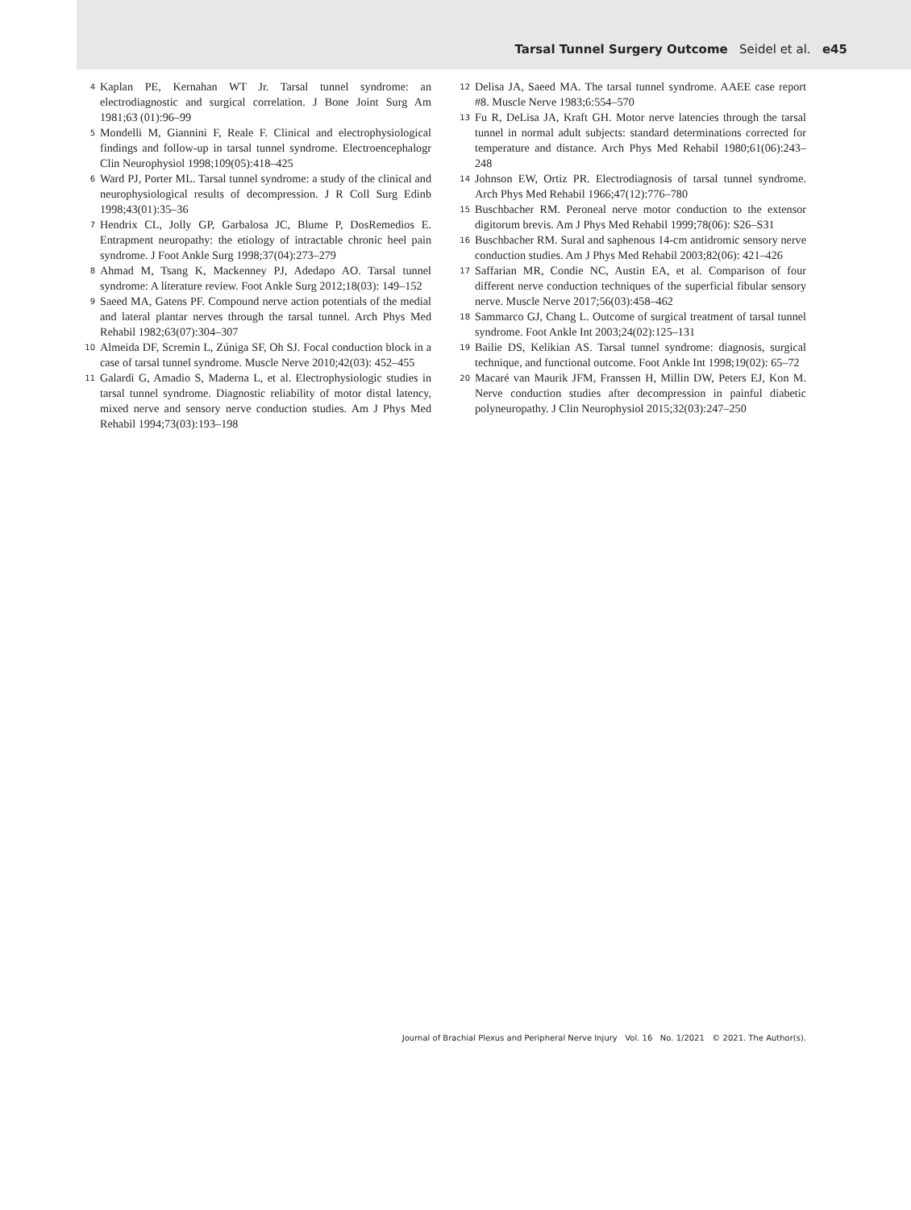Tarsal Tunnel Surgery Outcome Seidel et al. e45
4 Kaplan PE, Kernahan WT Jr. Tarsal tunnel syndrome: an electrodiagnostic and surgical correlation. J Bone Joint Surg Am 1981;63 (01):96–99
5 Mondelli M, Giannini F, Reale F. Clinical and electrophysiological findings and follow-up in tarsal tunnel syndrome. Electroencephalogr Clin Neurophysiol 1998;109(05):418–425
6 Ward PJ, Porter ML. Tarsal tunnel syndrome: a study of the clinical and neurophysiological results of decompression. J R Coll Surg Edinb 1998;43(01):35–36
7 Hendrix CL, Jolly GP, Garbalosa JC, Blume P, DosRemedios E. Entrapment neuropathy: the etiology of intractable chronic heel pain syndrome. J Foot Ankle Surg 1998;37(04):273–279
8 Ahmad M, Tsang K, Mackenney PJ, Adedapo AO. Tarsal tunnel syndrome: A literature review. Foot Ankle Surg 2012;18(03): 149–152
9 Saeed MA, Gatens PF. Compound nerve action potentials of the medial and lateral plantar nerves through the tarsal tunnel. Arch Phys Med Rehabil 1982;63(07):304–307
10 Almeida DF, Scremin L, Zúniga SF, Oh SJ. Focal conduction block in a case of tarsal tunnel syndrome. Muscle Nerve 2010;42(03): 452–455
11 Galardi G, Amadio S, Maderna L, et al. Electrophysiologic studies in tarsal tunnel syndrome. Diagnostic reliability of motor distal latency, mixed nerve and sensory nerve conduction studies. Am J Phys Med Rehabil 1994;73(03):193–198
12 Delisa JA, Saeed MA. The tarsal tunnel syndrome. AAEE case report #8. Muscle Nerve 1983;6:554–570
13 Fu R, DeLisa JA, Kraft GH. Motor nerve latencies through the tarsal tunnel in normal adult subjects: standard determinations corrected for temperature and distance. Arch Phys Med Rehabil 1980;61(06):243–248
14 Johnson EW, Ortiz PR. Electrodiagnosis of tarsal tunnel syndrome. Arch Phys Med Rehabil 1966;47(12):776–780
15 Buschbacher RM. Peroneal nerve motor conduction to the extensor digitorum brevis. Am J Phys Med Rehabil 1999;78(06): S26–S31
16 Buschbacher RM. Sural and saphenous 14-cm antidromic sensory nerve conduction studies. Am J Phys Med Rehabil 2003;82(06): 421–426
17 Saffarian MR, Condie NC, Austin EA, et al. Comparison of four different nerve conduction techniques of the superficial fibular sensory nerve. Muscle Nerve 2017;56(03):458–462
18 Sammarco GJ, Chang L. Outcome of surgical treatment of tarsal tunnel syndrome. Foot Ankle Int 2003;24(02):125–131
19 Bailie DS, Kelikian AS. Tarsal tunnel syndrome: diagnosis, surgical technique, and functional outcome. Foot Ankle Int 1998;19(02): 65–72
20 Macaré van Maurik JFM, Franssen H, Millin DW, Peters EJ, Kon M. Nerve conduction studies after decompression in painful diabetic polyneuropathy. J Clin Neurophysiol 2015;32(03):247–250
Journal of Brachial Plexus and Peripheral Nerve Injury Vol. 16 No. 1/2021 © 2021. The Author(s).